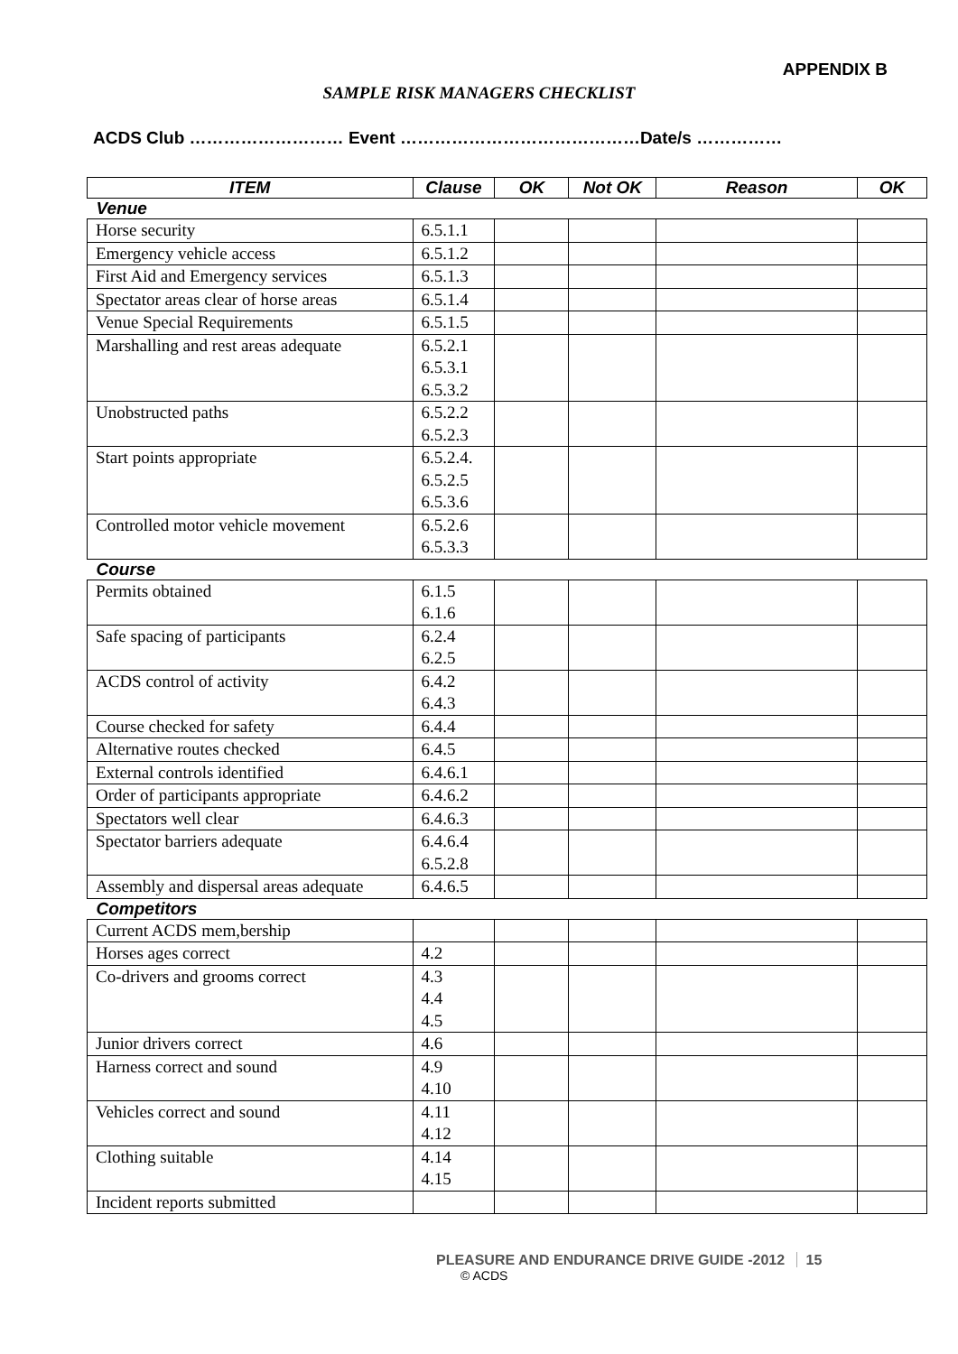APPENDIX B
SAMPLE RISK MANAGERS CHECKLIST
ACDS Club ……………………… Event ……………………………………Date/s ……………
| ITEM | Clause | OK | Not OK | Reason | OK |
| --- | --- | --- | --- | --- | --- |
| Venue | | | | | |
| Horse security | 6.5.1.1 | | | | |
| Emergency vehicle access | 6.5.1.2 | | | | |
| First Aid and Emergency services | 6.5.1.3 | | | | |
| Spectator areas clear of horse areas | 6.5.1.4 | | | | |
| Venue Special Requirements | 6.5.1.5 | | | | |
| Marshalling and rest areas adequate | 6.5.2.1 6.5.3.1 6.5.3.2 | | | | |
| Unobstructed paths | 6.5.2.2 6.5.2.3 | | | | |
| Start points appropriate | 6.5.2.4. 6.5.2.5 6.5.3.6 | | | | |
| Controlled motor vehicle movement | 6.5.2.6 6.5.3.3 | | | | |
| Course | | | | | |
| Permits obtained | 6.1.5 6.1.6 | | | | |
| Safe spacing of participants | 6.2.4 6.2.5 | | | | |
| ACDS control of activity | 6.4.2 6.4.3 | | | | |
| Course checked for safety | 6.4.4 | | | | |
| Alternative routes checked | 6.4.5 | | | | |
| External controls identified | 6.4.6.1 | | | | |
| Order of participants appropriate | 6.4.6.2 | | | | |
| Spectators well clear | 6.4.6.3 | | | | |
| Spectator barriers adequate | 6.4.6.4 6.5.2.8 | | | | |
| Assembly and dispersal areas adequate | 6.4.6.5 | | | | |
| Competitors | | | | | |
| Current ACDS mem,bership | | | | | |
| Horses ages correct | 4.2 | | | | |
| Co-drivers and grooms correct | 4.3 4.4 4.5 | | | | |
| Junior drivers correct | 4.6 | | | | |
| Harness correct and sound | 4.9 4.10 | | | | |
| Vehicles correct and sound | 4.11 4.12 | | | | |
| Clothing suitable | 4.14 4.15 | | | | |
| Incident reports submitted | | | | | |
PLEASURE AND ENDURANCE DRIVE GUIDE -2012 15
© ACDS